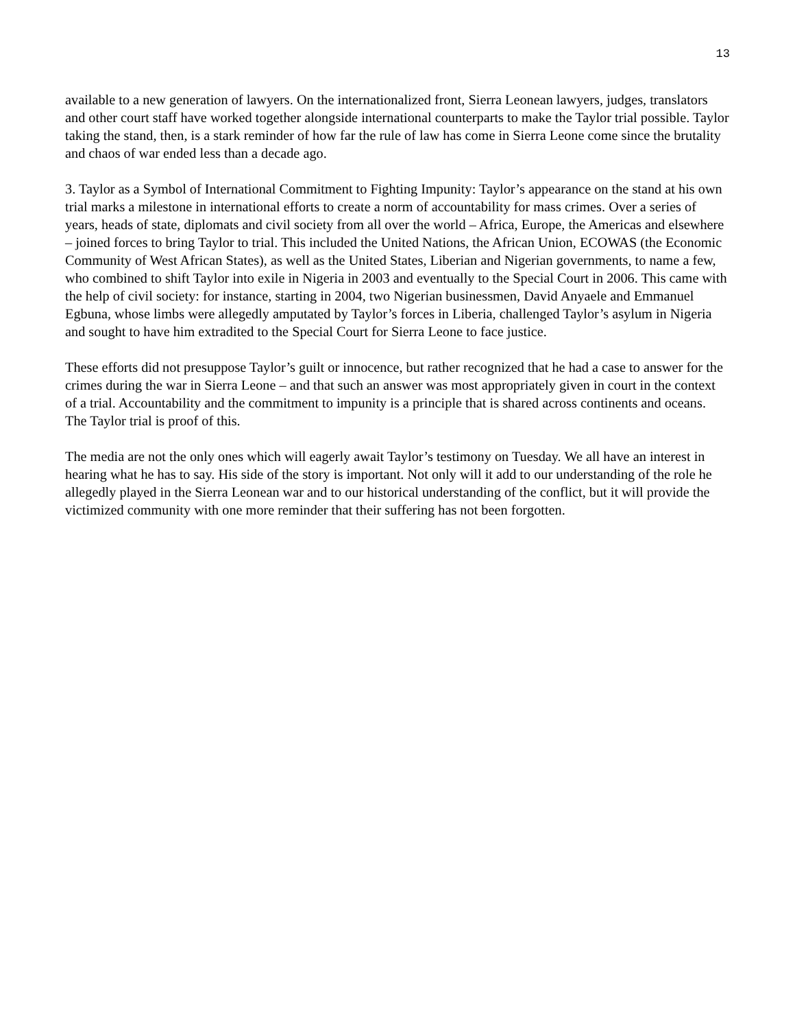13
available to a new generation of lawyers. On the internationalized front, Sierra Leonean lawyers, judges, translators and other court staff have worked together alongside international counterparts to make the Taylor trial possible. Taylor taking the stand, then, is a stark reminder of how far the rule of law has come in Sierra Leone come since the brutality and chaos of war ended less than a decade ago.
3. Taylor as a Symbol of International Commitment to Fighting Impunity: Taylor’s appearance on the stand at his own trial marks a milestone in international efforts to create a norm of accountability for mass crimes. Over a series of years, heads of state, diplomats and civil society from all over the world – Africa, Europe, the Americas and elsewhere – joined forces to bring Taylor to trial. This included the United Nations, the African Union, ECOWAS (the Economic Community of West African States), as well as the United States, Liberian and Nigerian governments, to name a few, who combined to shift Taylor into exile in Nigeria in 2003 and eventually to the Special Court in 2006. This came with the help of civil society: for instance, starting in 2004, two Nigerian businessmen, David Anyaele and Emmanuel Egbuna, whose limbs were allegedly amputated by Taylor’s forces in Liberia, challenged Taylor’s asylum in Nigeria and sought to have him extradited to the Special Court for Sierra Leone to face justice.
These efforts did not presuppose Taylor’s guilt or innocence, but rather recognized that he had a case to answer for the crimes during the war in Sierra Leone – and that such an answer was most appropriately given in court in the context of a trial. Accountability and the commitment to impunity is a principle that is shared across continents and oceans. The Taylor trial is proof of this.
The media are not the only ones which will eagerly await Taylor’s testimony on Tuesday. We all have an interest in hearing what he has to say. His side of the story is important. Not only will it add to our understanding of the role he allegedly played in the Sierra Leonean war and to our historical understanding of the conflict, but it will provide the victimized community with one more reminder that their suffering has not been forgotten.